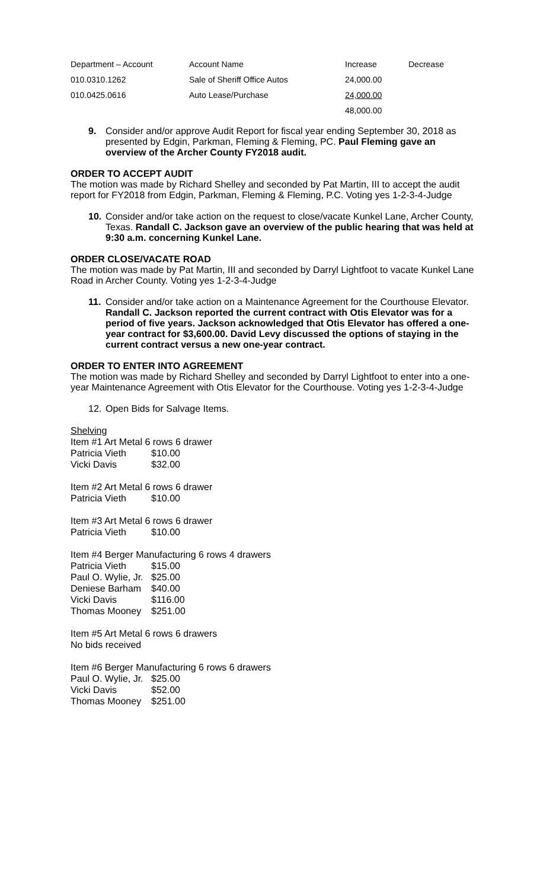| Department – Account | Account Name | Increase | Decrease |
| --- | --- | --- | --- |
| 010.0310.1262 | Sale of Sheriff Office Autos | 24,000.00 | |
| 010.0425.0616 | Auto Lease/Purchase | 24,000.00 | |
| | | 48,000.00 | |
9. Consider and/or approve Audit Report for fiscal year ending September 30, 2018 as presented by Edgin, Parkman, Fleming & Fleming, PC. Paul Fleming gave an overview of the Archer County FY2018 audit.
ORDER TO ACCEPT AUDIT
The motion was made by Richard Shelley and seconded by Pat Martin, III to accept the audit report for FY2018 from Edgin, Parkman, Fleming & Fleming, P.C. Voting yes 1-2-3-4-Judge
10. Consider and/or take action on the request to close/vacate Kunkel Lane, Archer County, Texas. Randall C. Jackson gave an overview of the public hearing that was held at 9:30 a.m. concerning Kunkel Lane.
ORDER CLOSE/VACATE ROAD
The motion was made by Pat Martin, III and seconded by Darryl Lightfoot to vacate Kunkel Lane Road in Archer County. Voting yes 1-2-3-4-Judge
11. Consider and/or take action on a Maintenance Agreement for the Courthouse Elevator. Randall C. Jackson reported the current contract with Otis Elevator was for a period of five years. Jackson acknowledged that Otis Elevator has offered a one-year contract for $3,600.00. David Levy discussed the options of staying in the current contract versus a new one-year contract.
ORDER TO ENTER INTO AGREEMENT
The motion was made by Richard Shelley and seconded by Darryl Lightfoot to enter into a one-year Maintenance Agreement with Otis Elevator for the Courthouse. Voting yes 1-2-3-4-Judge
12. Open Bids for Salvage Items.
Shelving
Item #1 Art Metal 6 rows 6 drawer
| Patricia Vieth | $10.00 |
| Vicki Davis | $32.00 |
Item #2 Art Metal 6 rows 6 drawer
| Patricia Vieth | $10.00 |
Item #3 Art Metal 6 rows 6 drawer
| Patricia Vieth | $10.00 |
Item #4 Berger Manufacturing 6 rows 4 drawers
| Patricia Vieth | $15.00 |
| Paul O. Wylie, Jr. | $25.00 |
| Deniese Barham | $40.00 |
| Vicki Davis | $116.00 |
| Thomas Mooney | $251.00 |
Item #5 Art Metal 6 rows 6 drawers
No bids received
Item #6 Berger Manufacturing 6 rows 6 drawers
| Paul O. Wylie, Jr. | $25.00 |
| Vicki Davis | $52.00 |
| Thomas Mooney | $251.00 |